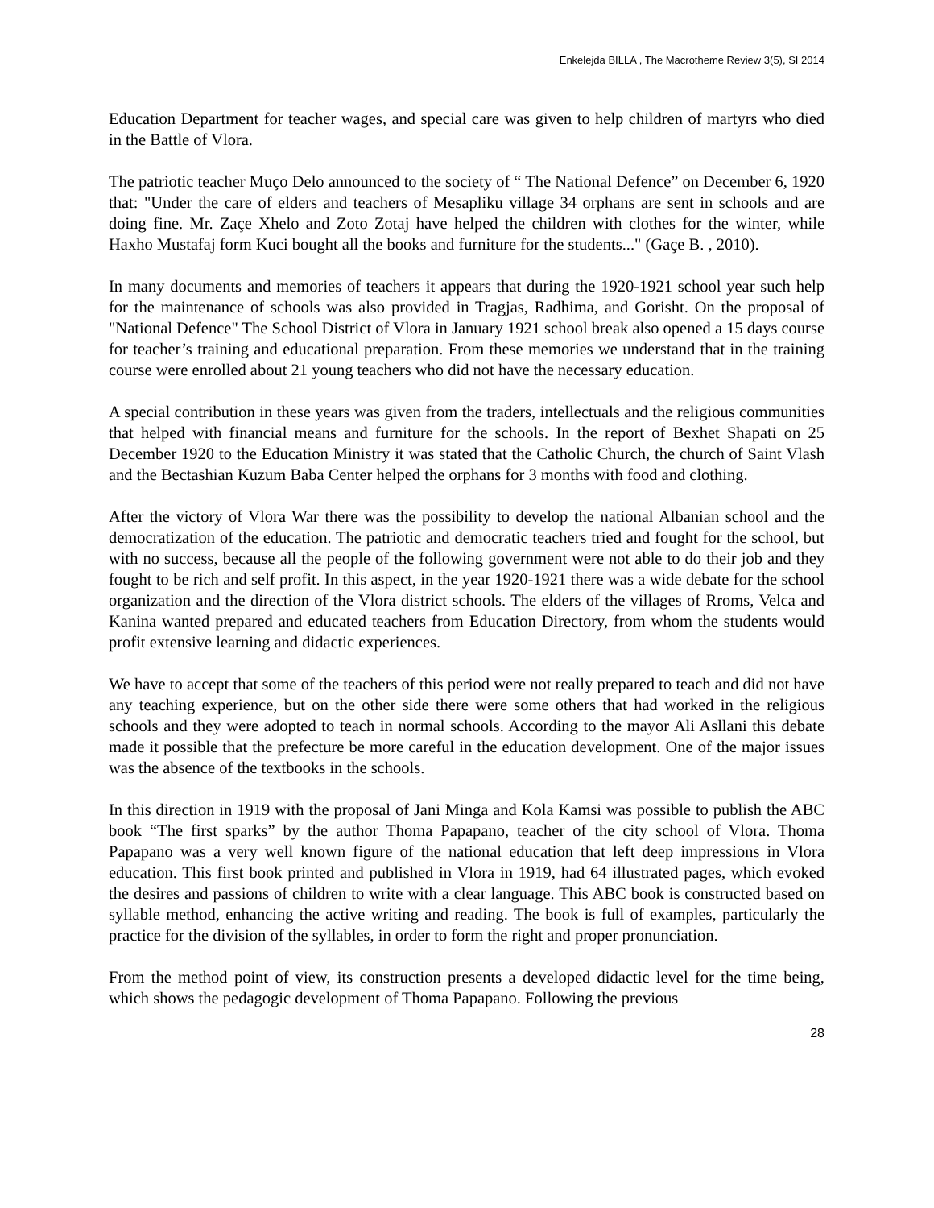Enkelejda BILLA , The Macrotheme Review 3(5), SI 2014
Education Department for teacher wages, and special care was given to help children of martyrs who died in the Battle of Vlora.
The patriotic teacher Muço Delo announced to the society of “ The National Defence” on December 6, 1920 that: "Under the care of elders and teachers of Mesapliku village 34 orphans are sent in schools and are doing fine. Mr. Zaçe Xhelo and Zoto Zotaj have helped the children with clothes for the winter, while Haxho Mustafaj form Kuci bought all the books and furniture for the students..." (Gaçe B. , 2010).
In many documents and memories of teachers it appears that during the 1920-1921 school year such help for the maintenance of schools was also provided in Tragjas, Radhima, and Gorisht. On the proposal of "National Defence" The School District of Vlora in January 1921 school break also opened a 15 days course for teacher’s training and educational preparation. From these memories we understand that in the training course were enrolled about 21 young teachers who did not have the necessary education.
A special contribution in these years was given from the traders, intellectuals and the religious communities that helped with financial means and furniture for the schools. In the report of Bexhet Shapati on 25 December 1920 to the Education Ministry it was stated that the Catholic Church, the church of Saint Vlash and the Bectashian Kuzum Baba Center helped the orphans for 3 months with food and clothing.
After the victory of Vlora War there was the possibility to develop the national Albanian school and the democratization of the education. The patriotic and democratic teachers tried and fought for the school, but with no success, because all the people of the following government were not able to do their job and they fought to be rich and self profit. In this aspect, in the year 1920-1921 there was a wide debate for the school organization and the direction of the Vlora district schools. The elders of the villages of Rroms, Velca and Kanina wanted prepared and educated teachers from Education Directory, from whom the students would profit extensive learning and didactic experiences.
We have to accept that some of the teachers of this period were not really prepared to teach and did not have any teaching experience, but on the other side there were some others that had worked in the religious schools and they were adopted to teach in normal schools. According to the mayor Ali Asllani this debate made it possible that the prefecture be more careful in the education development. One of the major issues was the absence of the textbooks in the schools.
In this direction in 1919 with the proposal of Jani Minga and Kola Kamsi was possible to publish the ABC book “The first sparks” by the author Thoma Papapano, teacher of the city school of Vlora. Thoma Papapano was a very well known figure of the national education that left deep impressions in Vlora education. This first book printed and published in Vlora in 1919, had 64 illustrated pages, which evoked the desires and passions of children to write with a clear language. This ABC book is constructed based on syllable method, enhancing the active writing and reading. The book is full of examples, particularly the practice for the division of the syllables, in order to form the right and proper pronunciation.
From the method point of view, its construction presents a developed didactic level for the time being, which shows the pedagogic development of Thoma Papapano. Following the previous
28